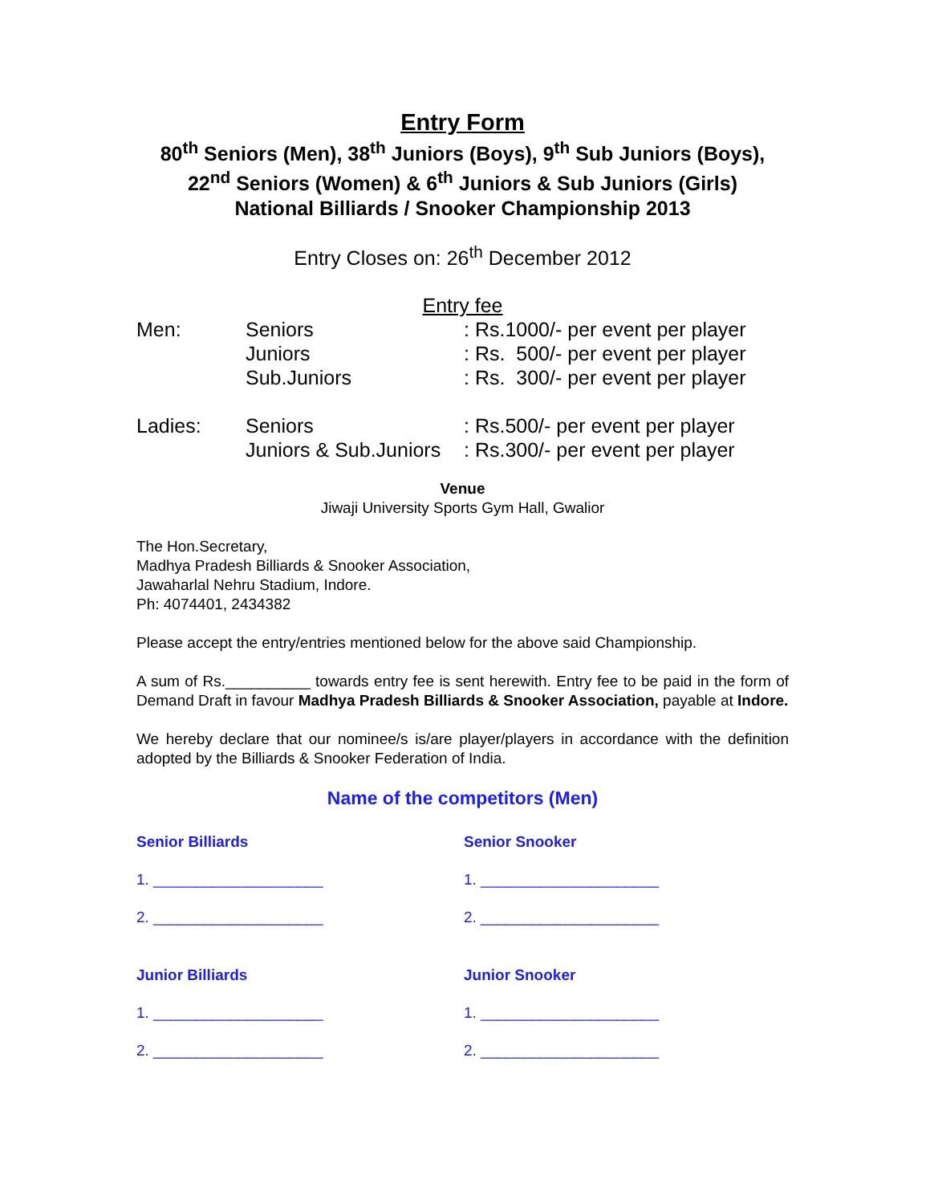Entry Form
80<sup>th</sup> Seniors (Men), 38<sup>th</sup> Juniors (Boys), 9<sup>th</sup> Sub Juniors (Boys),
22<sup>nd</sup> Seniors (Women) & 6<sup>th</sup> Juniors & Sub Juniors (Girls)
National Billiards / Snooker Championship 2013
Entry Closes on: 26<sup>th</sup> December 2012
Entry fee
| Men: | Seniors | : Rs.1000/- per event per player |
| | Juniors | : Rs. 500/- per event per player |
| | Sub.Juniors | : Rs. 300/- per event per player |
| Ladies: | Seniors | : Rs.500/- per event per player |
| | Juniors & Sub.Juniors | : Rs.300/- per event per player |
Venue
Jiwaji University Sports Gym Hall, Gwalior
The Hon.Secretary,
Madhya Pradesh Billiards & Snooker Association,
Jawaharlal Nehru Stadium, Indore.
Ph: 4074401, 2434382
Please accept the entry/entries mentioned below for the above said Championship.
A sum of Rs.__________ towards entry fee is sent herewith. Entry fee to be paid in the form of Demand Draft in favour Madhya Pradesh Billiards & Snooker Association, payable at Indore.
We hereby declare that our nominee/s is/are player/players in accordance with the definition adopted by the Billiards & Snooker Federation of India.
Name of the competitors (Men)
Senior Billiards
Senior Snooker
1. ____________________
1. _____________________
2. ____________________
2. _____________________
Junior Billiards
Junior Snooker
1. ____________________
1. _____________________
2. ____________________
2. _____________________